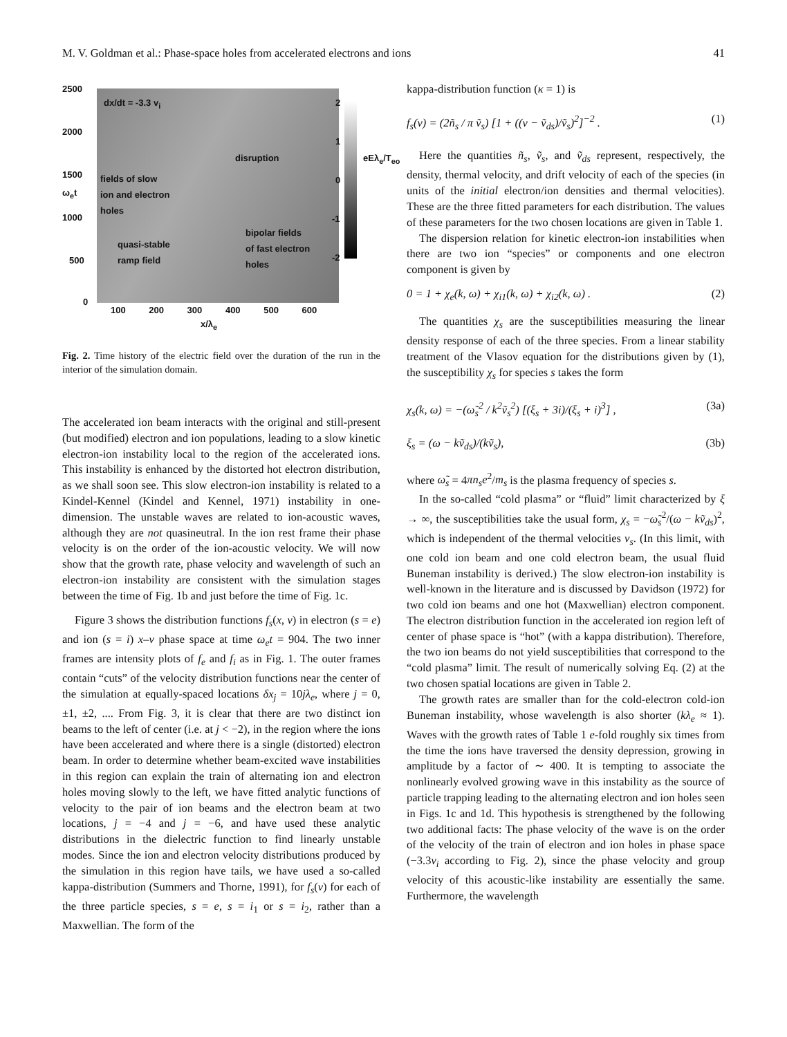M. V. Goldman et al.: Phase-space holes from accelerated electrons and ions 41
2500
2000
1500
1000
500
0
ω<sub>e</sub>t
fields of slow
ion and electron
holes
disruption
quasi-stable
ramp field
bipolar fields
of fast electron
holes
dx/dt = -3.3 v<sub>i</sub> 2
1
0
-1
-2
eEλ<sub>e</sub>/T<sub>eo</sub>
100 200 300 400 500 600
x/λ<sub>e</sub>
Fig. 2. Time history of the electric field over the duration of the run in the interior of the simulation domain.
The accelerated ion beam interacts with the original and still-present (but modified) electron and ion populations, leading to a slow kinetic electron-ion instability local to the region of the accelerated ions. This instability is enhanced by the distorted hot electron distribution, as we shall soon see. This slow electron-ion instability is related to a Kindel-Kennel (Kindel and Kennel, 1971) instability in one-dimension. The unstable waves are related to ion-acoustic waves, although they are not quasineutral. In the ion rest frame their phase velocity is on the order of the ion-acoustic velocity. We will now show that the growth rate, phase velocity and wavelength of such an electron-ion instability are consistent with the simulation stages between the time of Fig. 1b and just before the time of Fig. 1c.
Figure 3 shows the distribution functions f<sub>s</sub>(x, v) in electron (s = e) and ion (s = i) x–v phase space at time ω<sub>e</sub>t = 904. The two inner frames are intensity plots of f<sub>e</sub> and f<sub>i</sub> as in Fig. 1. The outer frames contain “cuts” of the velocity distribution functions near the center of the simulation at equally-spaced locations δx<sub>j</sub> = 10jλ<sub>e</sub>, where j = 0, ±1, ±2, .... From Fig. 3, it is clear that there are two distinct ion beams to the left of center (i.e. at j < −2), in the region where the ions have been accelerated and where there is a single (distorted) electron beam. In order to determine whether beam-excited wave instabilities in this region can explain the train of alternating ion and electron holes moving slowly to the left, we have fitted analytic functions of velocity to the pair of ion beams and the electron beam at two locations, j = −4 and j = −6, and have used these analytic distributions in the dielectric function to find linearly unstable modes. Since the ion and electron velocity distributions produced by the simulation in this region have tails, we have used a so-called kappa-distribution (Summers and Thorne, 1991), for f<sub>s</sub>(v) for each of the three particle species, s = e, s = i<sub>1</sub> or s = i<sub>2</sub>, rather than a Maxwellian. The form of the
kappa-distribution function (κ = 1) is
f<sub>s</sub>(v) = (2ñ<sub>s</sub> / π ṽ<sub>s</sub>) [1 + ((v − ṽ<sub>ds</sub>)/ṽ<sub>s</sub>)<sup>2</sup>]<sup>−2</sup> . (1)
Here the quantities ñ<sub>s</sub>, ṽ<sub>s</sub>, and ṽ<sub>ds</sub> represent, respectively, the density, thermal velocity, and drift velocity of each of the species (in units of the initial electron/ion densities and thermal velocities). These are the three fitted parameters for each distribution. The values of these parameters for the two chosen locations are given in Table 1.
The dispersion relation for kinetic electron-ion instabilities when there are two ion “species” or components and one electron component is given by
0 = 1 + χ<sub>e</sub>(k, ω) + χ<sub>i1</sub>(k, ω) + χ<sub>i2</sub>(k, ω) . (2)
The quantities χ<sub>s</sub> are the susceptibilities measuring the linear density response of each of the three species. From a linear stability treatment of the Vlasov equation for the distributions given by (1), the susceptibility χ<sub>s</sub> for species s takes the form
χ<sub>s</sub>(k, ω) = −(ω̃<sub>s</sub><sup>2</sup> / k<sup>2</sup>ṽ<sub>s</sub><sup>2</sup>) [(ξ<sub>s</sub> + 3i)/(ξ<sub>s</sub> + i)<sup>3</sup>] , (3a)
ξ<sub>s</sub> = (ω − kṽ<sub>ds</sub>)/(kṽ<sub>s</sub>), (3b)
where ω̃<sub>s</sub> = 4πn<sub>s</sub>e<sup>2</sup>/m<sub>s</sub> is the plasma frequency of species s.
In the so-called “cold plasma” or “fluid” limit characterized by ξ → ∞, the susceptibilities take the usual form, χ<sub>s</sub> = −ω̃<sub>s</sub><sup>2</sup>/(ω − kṽ<sub>ds</sub>)<sup>2</sup>, which is independent of the thermal velocities v<sub>s</sub>. (In this limit, with one cold ion beam and one cold electron beam, the usual fluid Buneman instability is derived.) The slow electron-ion instability is well-known in the literature and is discussed by Davidson (1972) for two cold ion beams and one hot (Maxwellian) electron component. The electron distribution function in the accelerated ion region left of center of phase space is “hot” (with a kappa distribution). Therefore, the two ion beams do not yield susceptibilities that correspond to the “cold plasma” limit. The result of numerically solving Eq. (2) at the two chosen spatial locations are given in Table 2.
The growth rates are smaller than for the cold-electron cold-ion Buneman instability, whose wavelength is also shorter (kλ<sub>e</sub> ≈ 1). Waves with the growth rates of Table 1 e-fold roughly six times from the time the ions have traversed the density depression, growing in amplitude by a factor of ∼ 400. It is tempting to associate the nonlinearly evolved growing wave in this instability as the source of particle trapping leading to the alternating electron and ion holes seen in Figs. 1c and 1d. This hypothesis is strengthened by the following two additional facts: The phase velocity of the wave is on the order of the velocity of the train of electron and ion holes in phase space (−3.3v<sub>i</sub> according to Fig. 2), since the phase velocity and group velocity of this acoustic-like instability are essentially the same. Furthermore, the wavelength